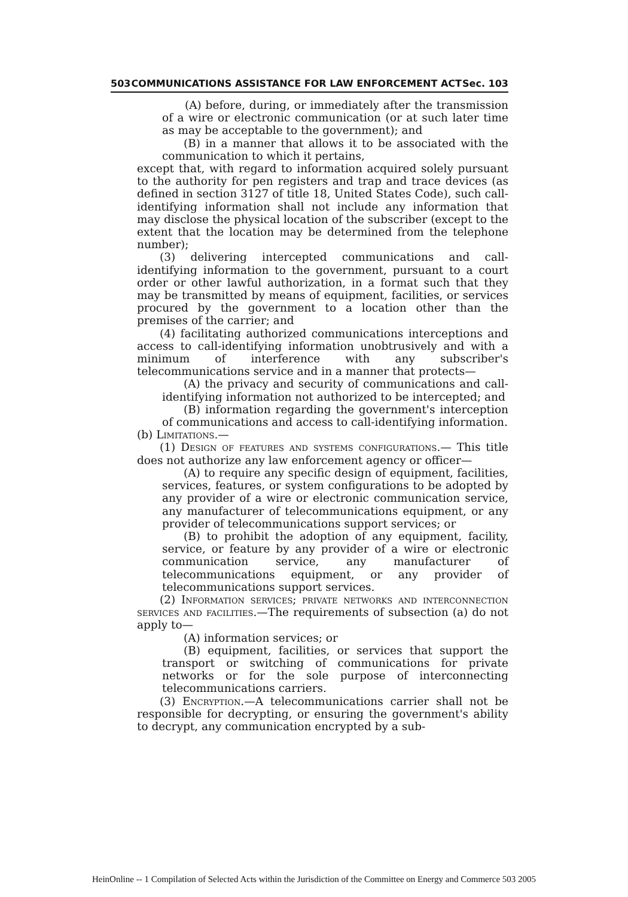503 COMMUNICATIONS ASSISTANCE FOR LAW ENFORCEMENT ACT Sec. 103
(A) before, during, or immediately after the transmission of a wire or electronic communication (or at such later time as may be acceptable to the government); and
(B) in a manner that allows it to be associated with the communication to which it pertains,
except that, with regard to information acquired solely pursuant to the authority for pen registers and trap and trace devices (as defined in section 3127 of title 18, United States Code), such call-identifying information shall not include any information that may disclose the physical location of the subscriber (except to the extent that the location may be determined from the telephone number);
(3) delivering intercepted communications and call-identifying information to the government, pursuant to a court order or other lawful authorization, in a format such that they may be transmitted by means of equipment, facilities, or services procured by the government to a location other than the premises of the carrier; and
(4) facilitating authorized communications interceptions and access to call-identifying information unobtrusively and with a minimum of interference with any subscriber's telecommunications service and in a manner that protects—
(A) the privacy and security of communications and call-identifying information not authorized to be intercepted; and
(B) information regarding the government's interception of communications and access to call-identifying information.
(b) Limitations.—
(1) Design of features and systems configurations.— This title does not authorize any law enforcement agency or officer—
(A) to require any specific design of equipment, facilities, services, features, or system configurations to be adopted by any provider of a wire or electronic communication service, any manufacturer of telecommunications equipment, or any provider of telecommunications support services; or
(B) to prohibit the adoption of any equipment, facility, service, or feature by any provider of a wire or electronic communication service, any manufacturer of telecommunications equipment, or any provider of telecommunications support services.
(2) Information services; private networks and interconnection services and facilities.—The requirements of subsection (a) do not apply to—
(A) information services; or
(B) equipment, facilities, or services that support the transport or switching of communications for private networks or for the sole purpose of interconnecting telecommunications carriers.
(3) Encryption.—A telecommunications carrier shall not be responsible for decrypting, or ensuring the government's ability to decrypt, any communication encrypted by a sub-
HeinOnline -- 1 Compilation of Selected Acts within the Jurisdiction of the Committee on Energy and Commerce 503 2005